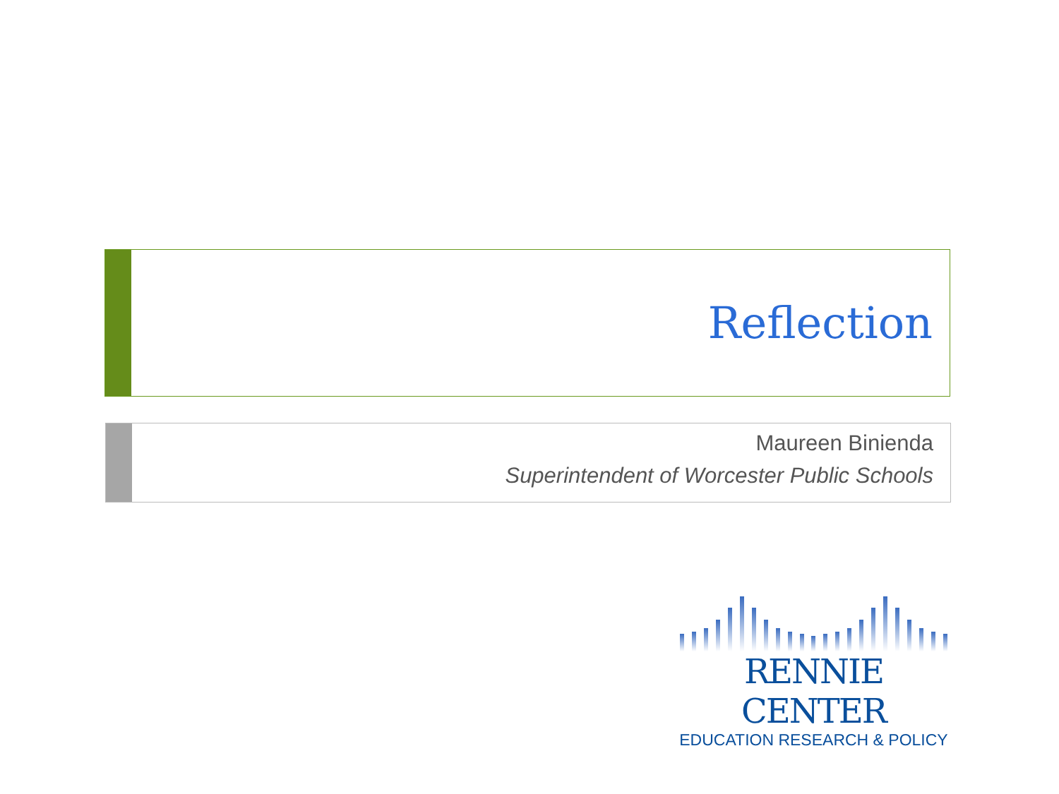Reflection
Maureen Binienda
Superintendent of Worcester Public Schools
RENNIE CENTER
EDUCATION RESEARCH & POLICY